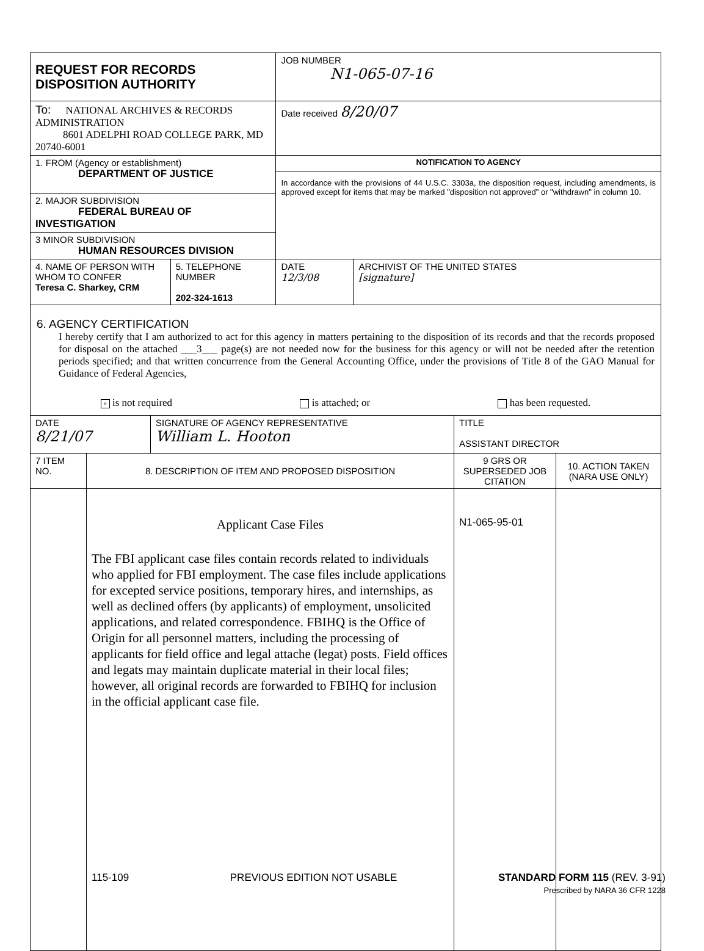| REQUEST FOR RECORDS DISPOSITION AUTHORITY | | JOB NUMBER N1-065-07-16 | |
| To: NATIONAL ARCHIVES & RECORDS ADMINISTRATION 8601 ADELPHI ROAD COLLEGE PARK, MD 20740-6001 | | Date received 8/20/07 | |
| 1. FROM (Agency or establishment) DEPARTMENT OF JUSTICE | | NOTIFICATION TO AGENCY In accordance with the provisions of 44 U.S.C. 3303a, the disposition request, including amendments, is approved except for items that may be marked "disposition not approved" or "withdrawn" in column 10. | |
| 2. MAJOR SUBDIVISION FEDERAL BUREAU OF INVESTIGATION | | | |
| 3 MINOR SUBDIVISION HUMAN RESOURCES DIVISION | | | |
| 4. NAME OF PERSON WITH WHOM TO CONFER Teresa C. Sharkey, CRM | 5. TELEPHONE NUMBER 202-324-1613 | DATE 12/3/08 | ARCHIVIST OF THE UNITED STATES [signature] |
| 6. AGENCY CERTIFICATION I hereby certify that I am authorized to act for this agency in matters pertaining to the disposition of its records and that the records proposed for disposal on the attached ___3___ page(s) are not needed now for the business for this agency or will not be needed after the retention periods specified; and that written concurrence from the General Accounting Office, under the provisions of Title 8 of the GAO Manual for Guidance of Federal Agencies, × is not required is attached; or has been requested. | | | |
| DATE 8/21/07 | SIGNATURE OF AGENCY REPRESENTATIVE William L. Hooton | TITLE ASSISTANT DIRECTOR |
| 7 ITEM NO. | 8. DESCRIPTION OF ITEM AND PROPOSED DISPOSITION | 9 GRS OR SUPERSEDED JOB CITATION | 10. ACTION TAKEN (NARA USE ONLY) |
| --- | --- | --- | --- |
| | Applicant Case Files The FBI applicant case files contain records related to individuals who applied for FBI employment. The case files include applications for excepted service positions, temporary hires, and internships, as well as declined offers (by applicants) of employment, unsolicited applications, and related correspondence. FBIHQ is the Office of Origin for all personnel matters, including the processing of applicants for field office and legal attache (legat) posts. Field offices and legats may maintain duplicate material in their local files; however, all original records are forwarded to FBIHQ for inclusion in the official applicant case file. | N1-065-95-01 | |
115-109 PREVIOUS EDITION NOT USABLE STANDARD FORM 115 (REV. 3-91)
Prescribed by NARA 36 CFR 1228